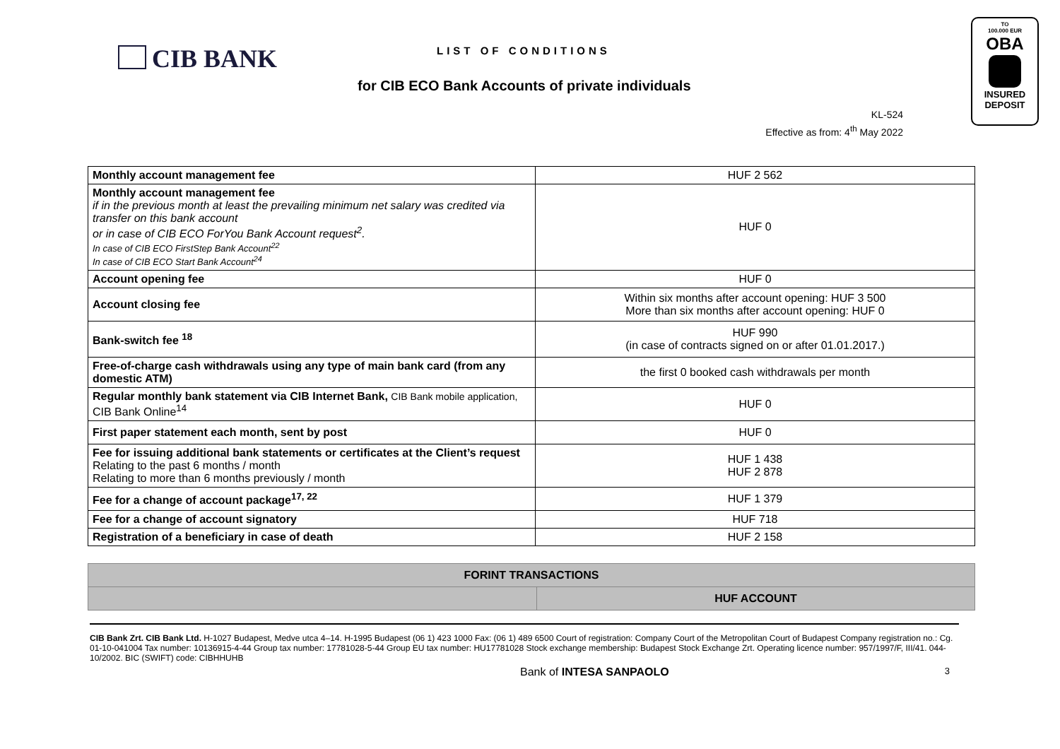CIB BANK LIST OF CONDITIONS
for CIB ECO Bank Accounts of private individuals
KL-524
Effective as from: 4<sup>th</sup> May 2022
TO
100.000 EUR
OBA
INSURED
DEPOSIT
| Monthly account management fee | HUF 2 562 |
| Monthly account management fee if in the previous month at least the prevailing minimum net salary was credited via transfer on this bank account or in case of CIB ECO ForYou Bank Account request<sup>2</sup>. In case of CIB ECO FirstStep Bank Account<sup>22</sup> In case of CIB ECO Start Bank Account<sup>24</sup> | HUF 0 |
| Account opening fee | HUF 0 |
| Account closing fee | Within six months after account opening: HUF 3 500 More than six months after account opening: HUF 0 |
| Bank-switch fee <sup>18</sup> | HUF 990 (in case of contracts signed on or after 01.01.2017.) |
| Free-of-charge cash withdrawals using any type of main bank card (from any domestic ATM) | the first 0 booked cash withdrawals per month |
| Regular monthly bank statement via CIB Internet Bank, CIB Bank mobile application, CIB Bank Online<sup>14</sup> | HUF 0 |
| First paper statement each month, sent by post | HUF 0 |
| Fee for issuing additional bank statements or certificates at the Client’s request Relating to the past 6 months / month Relating to more than 6 months previously / month | HUF 1 438 HUF 2 878 |
| Fee for a change of account package<sup>17, 22</sup> | HUF 1 379 |
| Fee for a change of account signatory | HUF 718 |
| Registration of a beneficiary in case of death | HUF 2 158 |
| FORINT TRANSACTIONS | |
| --- | --- |
| | HUF ACCOUNT |
CIB Bank Zrt. CIB Bank Ltd. H-1027 Budapest, Medve utca 4–14. H-1995 Budapest (06 1) 423 1000 Fax: (06 1) 489 6500 Court of registration: Company Court of the Metropolitan Court of Budapest Company registration no.: Cg. 01-10-041004 Tax number: 10136915-4-44 Group tax number: 17781028-5-44 Group EU tax number: HU17781028 Stock exchange membership: Budapest Stock Exchange Zrt. Operating licence number: 957/1997/F, III/41. 044-10/2002. BIC (SWIFT) code: CIBHHUHB
Bank of INTESA SANPAOLO 3